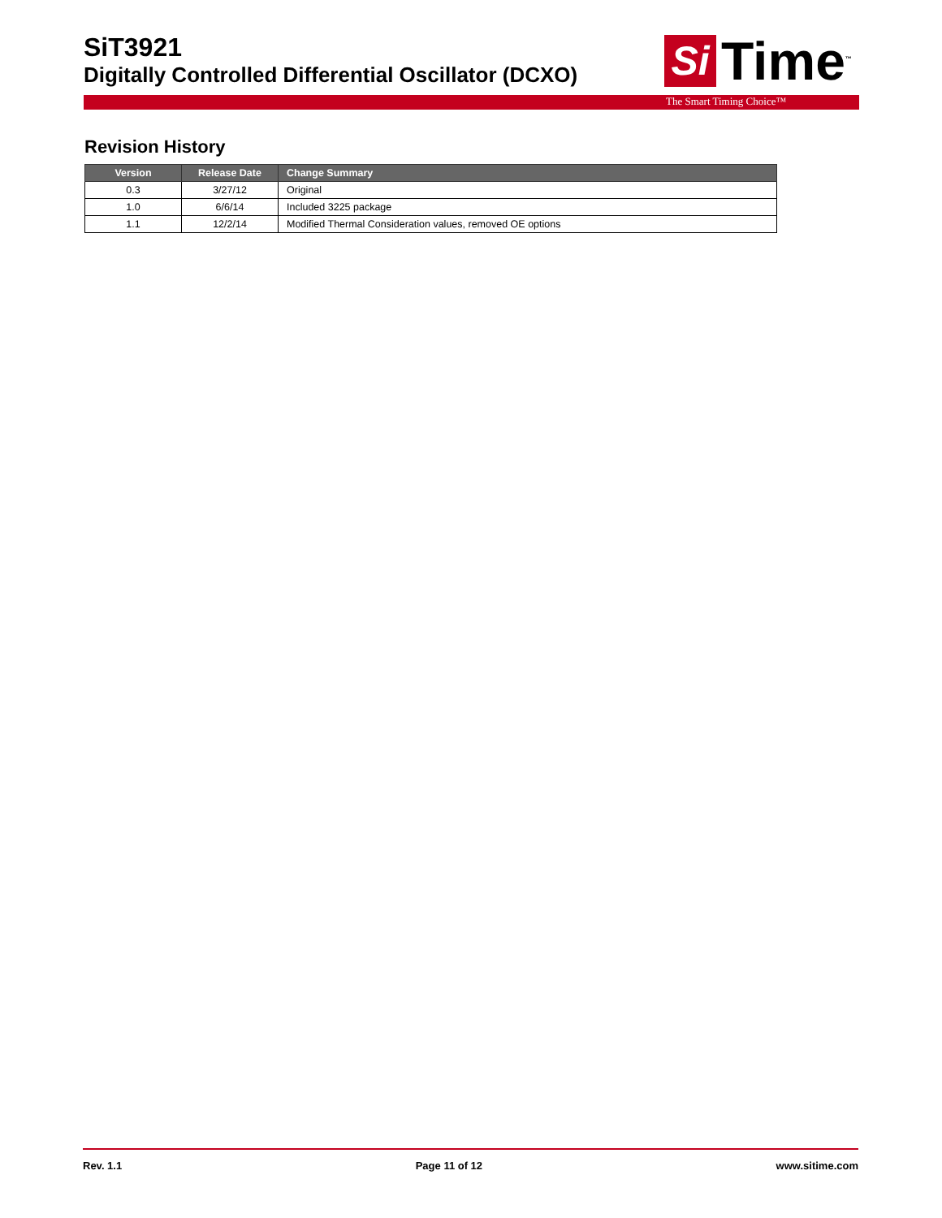SiT3921
Digitally Controlled Differential Oscillator (DCXO)
Si Time<sup>™</sup>
The Smart Timing Choice™
Revision History
| Version | Release Date | Change Summary |
| --- | --- | --- |
| 0.3 | 3/27/12 | Original |
| 1.0 | 6/6/14 | Included 3225 package |
| 1.1 | 12/2/14 | Modified Thermal Consideration values, removed OE options |
Rev. 1.1 Page 11 of 12 www.sitime.com